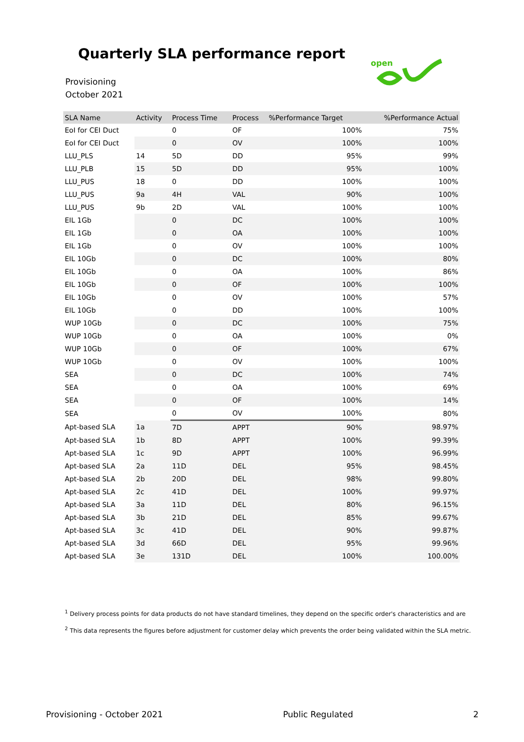Quarterly SLA performance report
Provisioning
October 2021
open
| SLA Name | Activity | Process Time | Process | %Performance Target | %Performance Actual |
| --- | --- | --- | --- | --- | --- |
| EoI for CEI Duct | | 0 | OF | 100% | 75% |
| EoI for CEI Duct | | 0 | OV | 100% | 100% |
| LLU_PLS | 14 | 5D | DD | 95% | 99% |
| LLU_PLB | 15 | 5D | DD | 95% | 100% |
| LLU_PUS | 18 | 0 | DD | 100% | 100% |
| LLU_PUS | 9a | 4H | VAL | 90% | 100% |
| LLU_PUS | 9b | 2D | VAL | 100% | 100% |
| EIL 1Gb | | 0 | DC | 100% | 100% |
| EIL 1Gb | | 0 | OA | 100% | 100% |
| EIL 1Gb | | 0 | OV | 100% | 100% |
| EIL 10Gb | | 0 | DC | 100% | 80% |
| EIL 10Gb | | 0 | OA | 100% | 86% |
| EIL 10Gb | | 0 | OF | 100% | 100% |
| EIL 10Gb | | 0 | OV | 100% | 57% |
| EIL 10Gb | | 0 | DD | 100% | 100% |
| WUP 10Gb | | 0 | DC | 100% | 75% |
| WUP 10Gb | | 0 | OA | 100% | 0% |
| WUP 10Gb | | 0 | OF | 100% | 67% |
| WUP 10Gb | | 0 | OV | 100% | 100% |
| SEA | | 0 | DC | 100% | 74% |
| SEA | | 0 | OA | 100% | 69% |
| SEA | | 0 | OF | 100% | 14% |
| SEA | | 0 | OV | 100% | 80% |
| Apt-based SLA | 1a | 7D | APPT | 90% | 98.97% |
| Apt-based SLA | 1b | 8D | APPT | 100% | 99.39% |
| Apt-based SLA | 1c | 9D | APPT | 100% | 96.99% |
| Apt-based SLA | 2a | 11D | DEL | 95% | 98.45% |
| Apt-based SLA | 2b | 20D | DEL | 98% | 99.80% |
| Apt-based SLA | 2c | 41D | DEL | 100% | 99.97% |
| Apt-based SLA | 3a | 11D | DEL | 80% | 96.15% |
| Apt-based SLA | 3b | 21D | DEL | 85% | 99.67% |
| Apt-based SLA | 3c | 41D | DEL | 90% | 99.87% |
| Apt-based SLA | 3d | 66D | DEL | 95% | 99.96% |
| Apt-based SLA | 3e | 131D | DEL | 100% | 100.00% |
<sup>1</sup> Delivery process points for data products do not have standard timelines, they depend on the specific order's characteristics and are
<sup>2</sup> This data represents the figures before adjustment for customer delay which prevents the order being validated within the SLA metric.
Provisioning - October 2021 Public Regulated 2